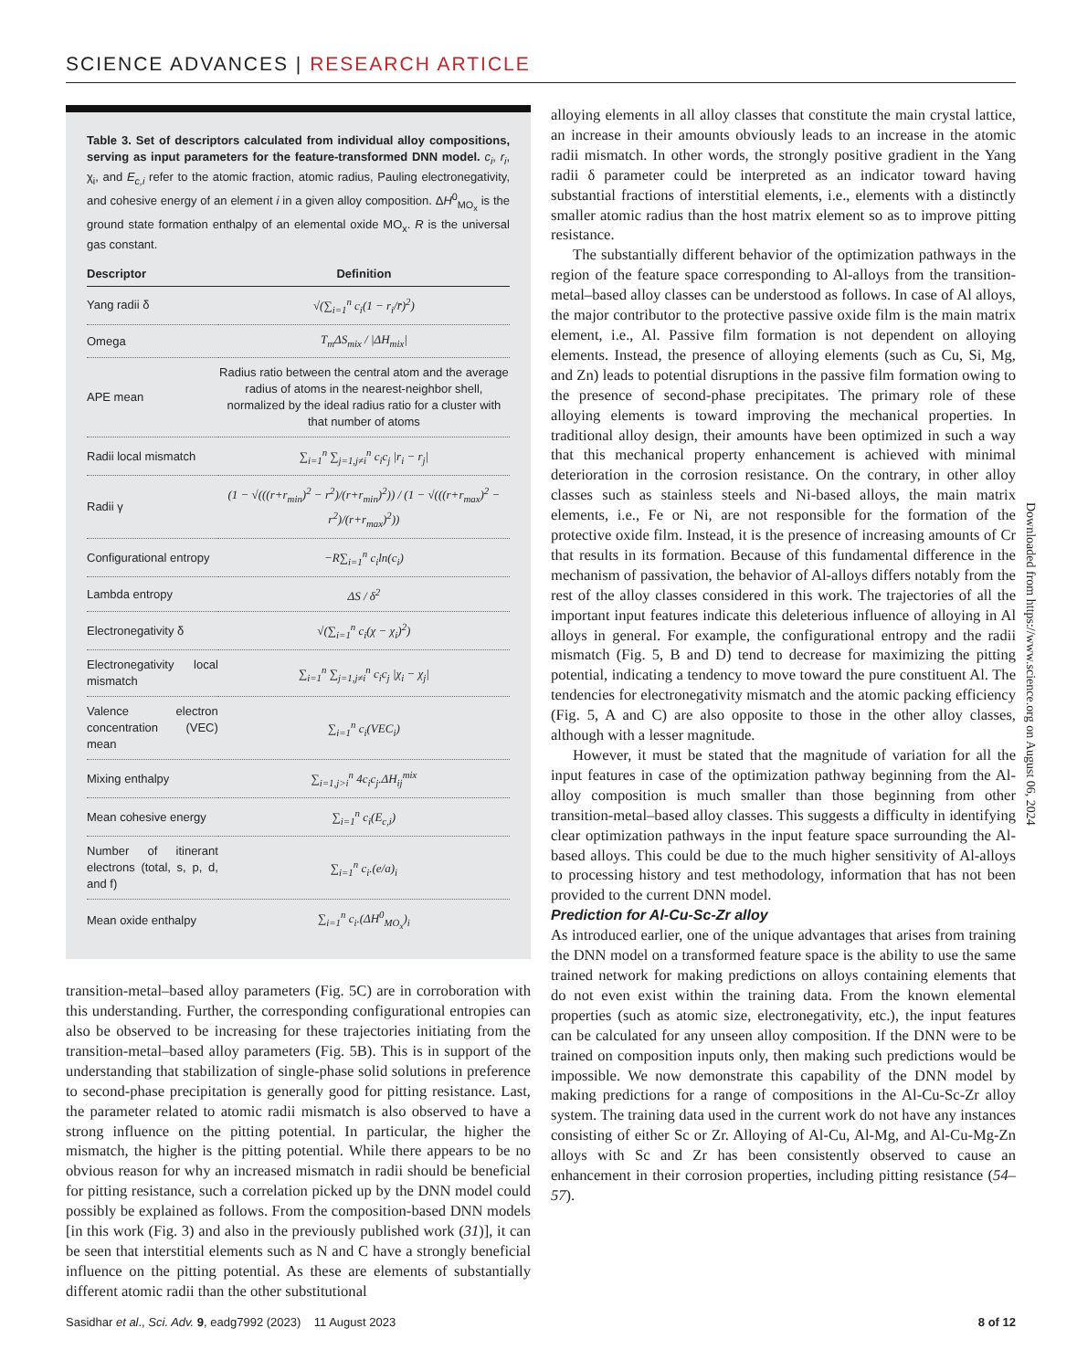SCIENCE ADVANCES | RESEARCH ARTICLE
Table 3. Set of descriptors calculated from individual alloy compositions, serving as input parameters for the feature-transformed DNN model. c<sub>i</sub>, r<sub>i</sub>, χ<sub>i</sub>, and E<sub>c,i</sub> refer to the atomic fraction, atomic radius, Pauling electronegativity, and cohesive energy of an element i in a given alloy composition. ΔH<sup>0</sup><sub>MO<sub>x</sub></sub> is the ground state formation enthalpy of an elemental oxide MO<sub>x</sub>. R is the universal gas constant.
| Descriptor | Definition |
| --- | --- |
| Yang radii δ | √(∑<sub>i=1</sub><sup>n</sup> c<sub>i</sub>(1 − r<sub>i</sub>/r̄)<sup>2</sup>) |
| Omega | T<sub>m</sub>ΔS<sub>mix</sub> / /ΔH<sub>mix</sub>/ |
| APE mean | Radius ratio between the central atom and the average radius of atoms in the nearest-neighbor shell, normalized by the ideal radius ratio for a cluster with that number of atoms |
| Radii local mismatch | ∑<sub>i=1</sub><sup>n</sup> ∑<sub>j=1,j≠i</sub><sup>n</sup> c<sub>i</sub>c<sub>j</sub> /r<sub>i</sub> − r<sub>j</sub>/ |
| Radii γ | (1 − √(((r+r<sub>min</sub>)<sup>2</sup> − r<sup>2</sup>)/(r+r<sub>min</sub>)<sup>2</sup>)) / (1 − √(((r+r<sub>max</sub>)<sup>2</sup> − r<sup>2</sup>)/(r+r<sub>max</sub>)<sup>2</sup>)) |
| Configurational entropy | −R∑<sub>i=1</sub><sup>n</sup> c<sub>i</sub>ln(c<sub>i</sub>) |
| Lambda entropy | ΔS / δ<sup>2</sup> |
| Electronegativity δ | √(∑<sub>i=1</sub><sup>n</sup> c<sub>i</sub>(χ − χ<sub>i</sub>)<sup>2</sup>) |
| Electronegativity local mismatch | ∑<sub>i=1</sub><sup>n</sup> ∑<sub>j=1,j≠i</sub><sup>n</sup> c<sub>i</sub>c<sub>j</sub> /χ<sub>i</sub> − χ<sub>j</sub>/ |
| Valence electron concentration (VEC) mean | ∑<sub>i=1</sub><sup>n</sup> c<sub>i</sub>(VEC<sub>i</sub>) |
| Mixing enthalpy | ∑<sub>i=1,j>i</sub><sup>n</sup> 4c<sub>i</sub>c<sub>j</sub>.ΔH<sub>ij</sub><sup>mix</sup> |
| Mean cohesive energy | ∑<sub>i=1</sub><sup>n</sup> c<sub>i</sub>(E<sub>c,i</sub>) |
| Number of itinerant electrons (total, s, p, d, and f) | ∑<sub>i=1</sub><sup>n</sup> c<sub>i</sub>.(e/a)<sub>i</sub> |
| Mean oxide enthalpy | ∑<sub>i=1</sub><sup>n</sup> c<sub>i</sub>.(ΔH<sup>0</sup><sub>MO<sub>x</sub></sub>)<sub>i</sub> |
transition-metal–based alloy parameters (Fig. 5C) are in corroboration with this understanding. Further, the corresponding configurational entropies can also be observed to be increasing for these trajectories initiating from the transition-metal–based alloy parameters (Fig. 5B). This is in support of the understanding that stabilization of single-phase solid solutions in preference to second-phase precipitation is generally good for pitting resistance. Last, the parameter related to atomic radii mismatch is also observed to have a strong influence on the pitting potential. In particular, the higher the mismatch, the higher is the pitting potential. While there appears to be no obvious reason for why an increased mismatch in radii should be beneficial for pitting resistance, such a correlation picked up by the DNN model could possibly be explained as follows. From the composition-based DNN models [in this work (Fig. 3) and also in the previously published work (31)], it can be seen that interstitial elements such as N and C have a strongly beneficial influence on the pitting potential. As these are elements of substantially different atomic radii than the other substitutional
alloying elements in all alloy classes that constitute the main crystal lattice, an increase in their amounts obviously leads to an increase in the atomic radii mismatch. In other words, the strongly positive gradient in the Yang radii δ parameter could be interpreted as an indicator toward having substantial fractions of interstitial elements, i.e., elements with a distinctly smaller atomic radius than the host matrix element so as to improve pitting resistance.
The substantially different behavior of the optimization pathways in the region of the feature space corresponding to Al-alloys from the transition-metal–based alloy classes can be understood as follows. In case of Al alloys, the major contributor to the protective passive oxide film is the main matrix element, i.e., Al. Passive film formation is not dependent on alloying elements. Instead, the presence of alloying elements (such as Cu, Si, Mg, and Zn) leads to potential disruptions in the passive film formation owing to the presence of second-phase precipitates. The primary role of these alloying elements is toward improving the mechanical properties. In traditional alloy design, their amounts have been optimized in such a way that this mechanical property enhancement is achieved with minimal deterioration in the corrosion resistance. On the contrary, in other alloy classes such as stainless steels and Ni-based alloys, the main matrix elements, i.e., Fe or Ni, are not responsible for the formation of the protective oxide film. Instead, it is the presence of increasing amounts of Cr that results in its formation. Because of this fundamental difference in the mechanism of passivation, the behavior of Al-alloys differs notably from the rest of the alloy classes considered in this work. The trajectories of all the important input features indicate this deleterious influence of alloying in Al alloys in general. For example, the configurational entropy and the radii mismatch (Fig. 5, B and D) tend to decrease for maximizing the pitting potential, indicating a tendency to move toward the pure constituent Al. The tendencies for electronegativity mismatch and the atomic packing efficiency (Fig. 5, A and C) are also opposite to those in the other alloy classes, although with a lesser magnitude.
However, it must be stated that the magnitude of variation for all the input features in case of the optimization pathway beginning from the Al-alloy composition is much smaller than those beginning from other transition-metal–based alloy classes. This suggests a difficulty in identifying clear optimization pathways in the input feature space surrounding the Al-based alloys. This could be due to the much higher sensitivity of Al-alloys to processing history and test methodology, information that has not been provided to the current DNN model.
Prediction for Al-Cu-Sc-Zr alloy
As introduced earlier, one of the unique advantages that arises from training the DNN model on a transformed feature space is the ability to use the same trained network for making predictions on alloys containing elements that do not even exist within the training data. From the known elemental properties (such as atomic size, electronegativity, etc.), the input features can be calculated for any unseen alloy composition. If the DNN were to be trained on composition inputs only, then making such predictions would be impossible. We now demonstrate this capability of the DNN model by making predictions for a range of compositions in the Al-Cu-Sc-Zr alloy system. The training data used in the current work do not have any instances consisting of either Sc or Zr. Alloying of Al-Cu, Al-Mg, and Al-Cu-Mg-Zn alloys with Sc and Zr has been consistently observed to cause an enhancement in their corrosion properties, including pitting resistance (54–57).
Downloaded from https://www.science.org on August 06, 2024
Sasidhar et al., Sci. Adv. 9, eadg7992 (2023) 11 August 2023 8 of 12